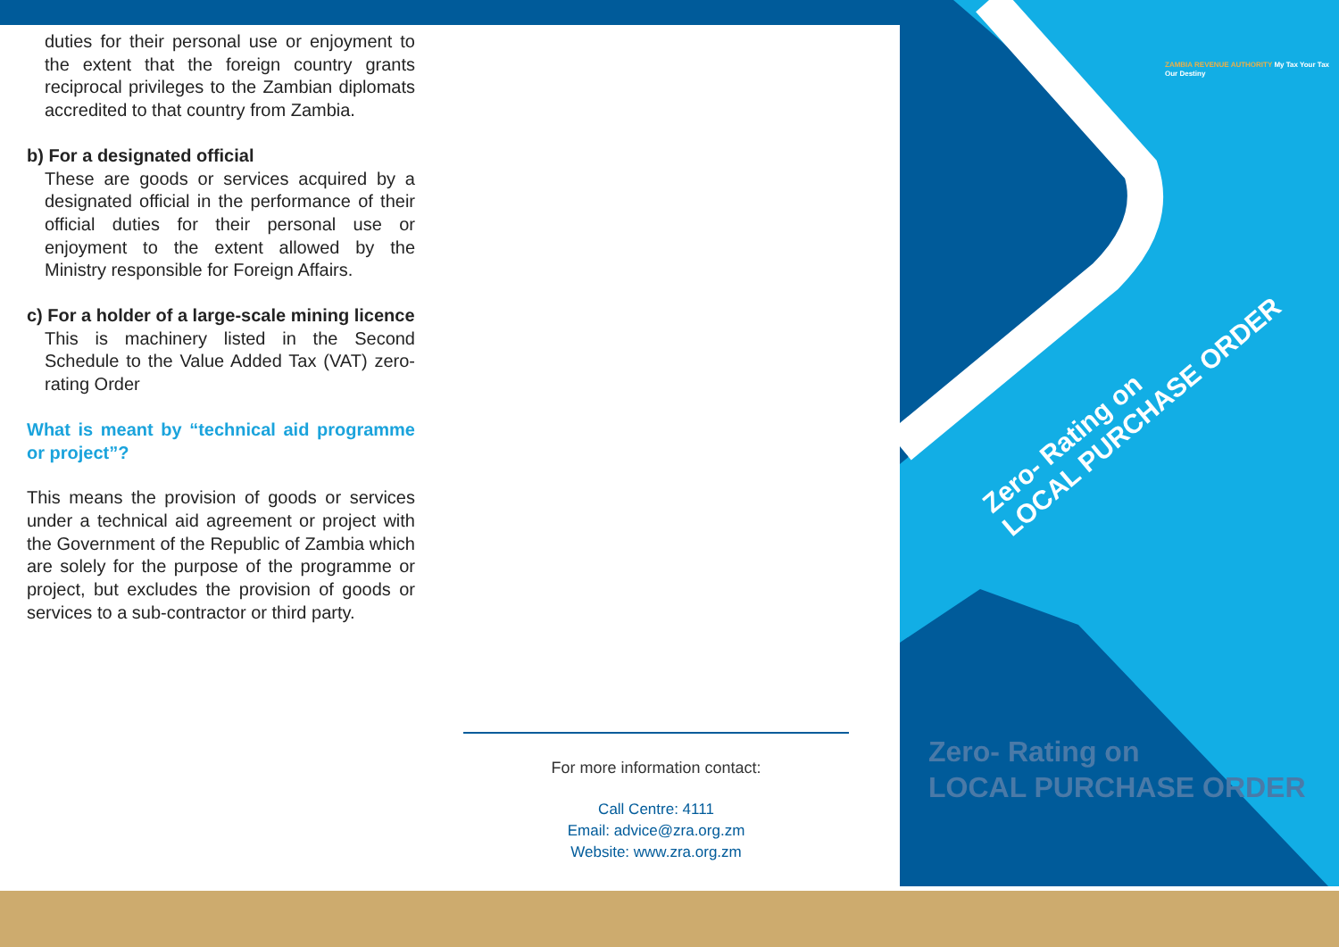duties for their personal use or enjoyment to the extent that the foreign country grants reciprocal privileges to the Zambian diplomats accredited to that country from Zambia.
b) For a designated official
These are goods or services acquired by a designated official in the performance of their official duties for their personal use or enjoyment to the extent allowed by the Ministry responsible for Foreign Affairs.
c) For a holder of a large-scale mining licence
This is machinery listed in the Second Schedule to the Value Added Tax (VAT) zero-rating Order
What is meant by “technical aid programme or project”?
This means the provision of goods or services under a technical aid agreement or project with the Government of the Republic of Zambia which are solely for the purpose of the programme or project, but excludes the provision of goods or services to a sub-contractor or third party.
For more information contact:
Call Centre: 4111
Email: advice@zra.org.zm
Website: www.zra.org.zm
ZAMBIA REVENUE AUTHORITY My Tax Your Tax Our Destiny
Zero- Rating on
LOCAL PURCHASE ORDER
Zero- Rating on
LOCAL PURCHASE ORDER